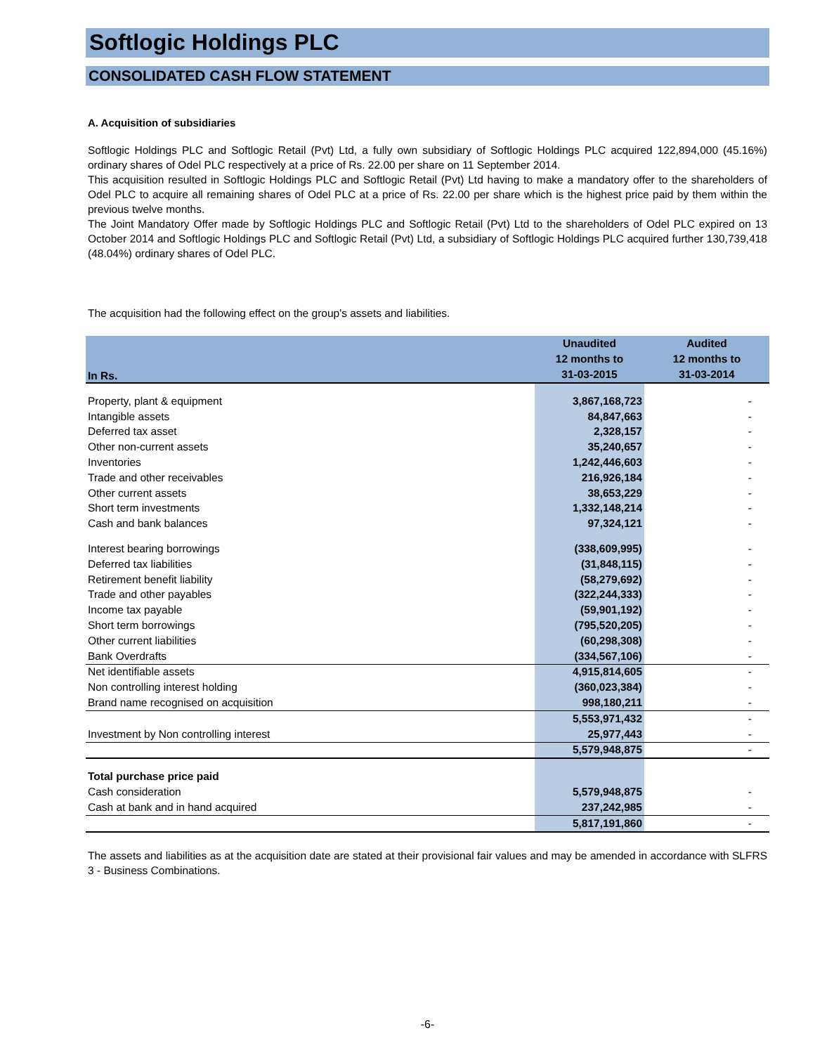Softlogic Holdings PLC
CONSOLIDATED CASH FLOW STATEMENT
A. Acquisition of subsidiaries
Softlogic Holdings PLC and Softlogic Retail (Pvt) Ltd, a fully own subsidiary of Softlogic Holdings PLC acquired 122,894,000 (45.16%) ordinary shares of Odel PLC respectively at a price of Rs. 22.00 per share on 11 September 2014.
This acquisition resulted in Softlogic Holdings PLC and Softlogic Retail (Pvt) Ltd having to make a mandatory offer to the shareholders of Odel PLC to acquire all remaining shares of Odel PLC at a price of Rs. 22.00 per share which is the highest price paid by them within the previous twelve months.
The Joint Mandatory Offer made by Softlogic Holdings PLC and Softlogic Retail (Pvt) Ltd to the shareholders of Odel PLC expired on 13 October 2014 and Softlogic Holdings PLC and Softlogic Retail (Pvt) Ltd, a subsidiary of Softlogic Holdings PLC acquired further 130,739,418 (48.04%) ordinary shares of Odel PLC.
The acquisition had the following effect on the group's assets and liabilities.
| In Rs. | Unaudited 12 months to 31-03-2015 | Audited 12 months to 31-03-2014 |
| --- | --- | --- |
| Property, plant & equipment | 3,867,168,723 | - |
| Intangible assets | 84,847,663 | - |
| Deferred tax asset | 2,328,157 | - |
| Other non-current assets | 35,240,657 | - |
| Inventories | 1,242,446,603 | - |
| Trade and other receivables | 216,926,184 | - |
| Other current assets | 38,653,229 | - |
| Short term investments | 1,332,148,214 | - |
| Cash and bank balances | 97,324,121 | - |
| Interest bearing borrowings | (338,609,995) | - |
| Deferred tax liabilities | (31,848,115) | - |
| Retirement benefit liability | (58,279,692) | - |
| Trade and other payables | (322,244,333) | - |
| Income tax payable | (59,901,192) | - |
| Short term borrowings | (795,520,205) | - |
| Other current liabilities | (60,298,308) | - |
| Bank Overdrafts | (334,567,106) | - |
| Net identifiable assets | 4,915,814,605 | - |
| Non controlling interest holding | (360,023,384) | - |
| Brand name recognised on acquisition | 998,180,211 | - |
| | 5,553,971,432 | - |
| Investment by Non controlling interest | 25,977,443 | - |
| | 5,579,948,875 | - |
| Total purchase price paid | | |
| Cash consideration | 5,579,948,875 | - |
| Cash at bank and in hand acquired | 237,242,985 | - |
| | 5,817,191,860 | - |
The assets and liabilities as at the acquisition date are stated at their provisional fair values and may be amended in accordance with SLFRS 3 - Business Combinations.
-6-